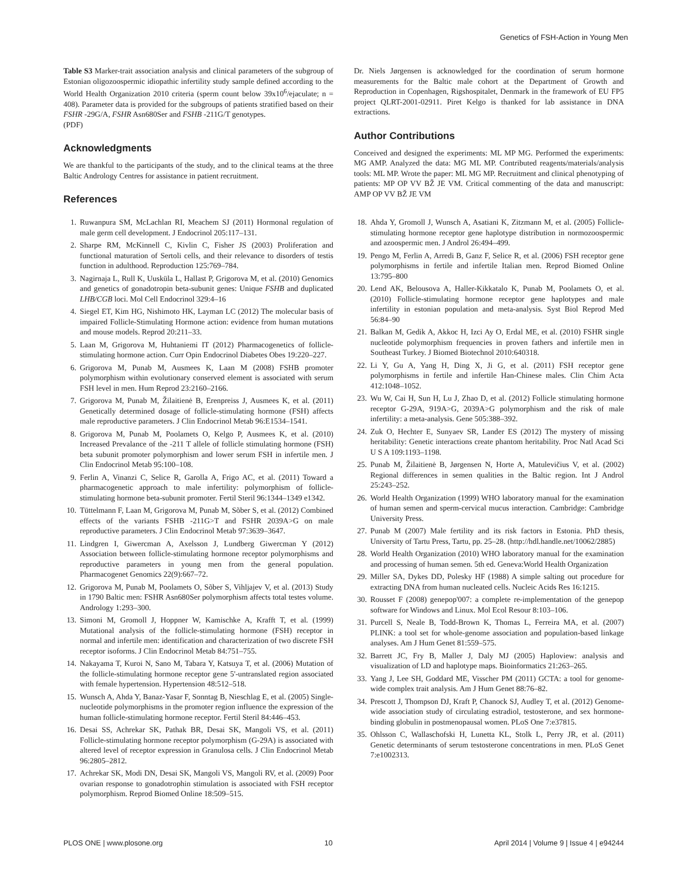Genetics of FSH-Action in Young Men
Table S3 Marker-trait association analysis and clinical parameters of the subgroup of Estonian oligozoospermic idiopathic infertility study sample defined according to the World Health Organization 2010 criteria (sperm count below 39x10<sup>6</sup>/ejaculate; n = 408). Parameter data is provided for the subgroups of patients stratified based on their FSHR -29G/A, FSHR Asn680Ser and FSHB -211G/T genotypes.
(PDF)
Acknowledgments
We are thankful to the participants of the study, and to the clinical teams at the three Baltic Andrology Centres for assistance in patient recruitment.
References
Dr. Niels Jørgensen is acknowledged for the coordination of serum hormone measurements for the Baltic male cohort at the Department of Growth and Reproduction in Copenhagen, Rigshospitalet, Denmark in the framework of EU FP5 project QLRT-2001-02911. Piret Kelgo is thanked for lab assistance in DNA extractions.
Author Contributions
Conceived and designed the experiments: ML MP MG. Performed the experiments: MG AMP. Analyzed the data: MG ML MP. Contributed reagents/materials/analysis tools: ML MP. Wrote the paper: ML MG MP. Recruitment and clinical phenotyping of patients: MP OP VV BŽ JE VM. Critical commenting of the data and manuscript: AMP OP VV BŽ JE VM
1. Ruwanpura SM, McLachlan RI, Meachem SJ (2011) Hormonal regulation of male germ cell development. J Endocrinol 205:117–131.
2. Sharpe RM, McKinnell C, Kivlin C, Fisher JS (2003) Proliferation and functional maturation of Sertoli cells, and their relevance to disorders of testis function in adulthood. Reproduction 125:769–784.
3. Nagirnaja L, Rull K, Uusküla L, Hallast P, Grigorova M, et al. (2010) Genomics and genetics of gonadotropin beta-subunit genes: Unique FSHB and duplicated LHB/CGB loci. Mol Cell Endocrinol 329:4–16
4. Siegel ET, Kim HG, Nishimoto HK, Layman LC (2012) The molecular basis of impaired Follicle-Stimulating Hormone action: evidence from human mutations and mouse models. Reprod 20:211–33.
5. Laan M, Grigorova M, Huhtaniemi IT (2012) Pharmacogenetics of follicle-stimulating hormone action. Curr Opin Endocrinol Diabetes Obes 19:220–227.
6. Grigorova M, Punab M, Ausmees K, Laan M (2008) FSHB promoter polymorphism within evolutionary conserved element is associated with serum FSH level in men. Hum Reprod 23:2160–2166.
7. Grigorova M, Punab M, Žilaitienė B, Erenpreiss J, Ausmees K, et al. (2011) Genetically determined dosage of follicle-stimulating hormone (FSH) affects male reproductive parameters. J Clin Endocrinol Metab 96:E1534–1541.
8. Grigorova M, Punab M, Poolamets O, Kelgo P, Ausmees K, et al. (2010) Increased Prevalance of the -211 T allele of follicle stimulating hormone (FSH) beta subunit promoter polymorphism and lower serum FSH in infertile men. J Clin Endocrinol Metab 95:100–108.
9. Ferlin A, Vinanzi C, Selice R, Garolla A, Frigo AC, et al. (2011) Toward a pharmacogenetic approach to male infertility: polymorphism of follicle-stimulating hormone beta-subunit promoter. Fertil Steril 96:1344–1349 e1342.
10. Tüttelmann F, Laan M, Grigorova M, Punab M, Sõber S, et al. (2012) Combined effects of the variants FSHB -211G>T and FSHR 2039A>G on male reproductive parameters. J Clin Endocrinol Metab 97:3639–3647.
11. Lindgren I, Giwercman A, Axelsson J, Lundberg Giwercman Y (2012) Association between follicle-stimulating hormone receptor polymorphisms and reproductive parameters in young men from the general population. Pharmacogenet Genomics 22(9):667–72.
12. Grigorova M, Punab M, Poolamets O, Sõber S, Vihljajev V, et al. (2013) Study in 1790 Baltic men: FSHR Asn680Ser polymorphism affects total testes volume. Andrology 1:293–300.
13. Simoni M, Gromoll J, Hoppner W, Kamischke A, Krafft T, et al. (1999) Mutational analysis of the follicle-stimulating hormone (FSH) receptor in normal and infertile men: identification and characterization of two discrete FSH receptor isoforms. J Clin Endocrinol Metab 84:751–755.
14. Nakayama T, Kuroi N, Sano M, Tabara Y, Katsuya T, et al. (2006) Mutation of the follicle-stimulating hormone receptor gene 5'-untranslated region associated with female hypertension. Hypertension 48:512–518.
15. Wunsch A, Ahda Y, Banaz-Yasar F, Sonntag B, Nieschlag E, et al. (2005) Single-nucleotide polymorphisms in the promoter region influence the expression of the human follicle-stimulating hormone receptor. Fertil Steril 84:446–453.
16. Desai SS, Achrekar SK, Pathak BR, Desai SK, Mangoli VS, et al. (2011) Follicle-stimulating hormone receptor polymorphism (G-29A) is associated with altered level of receptor expression in Granulosa cells. J Clin Endocrinol Metab 96:2805–2812.
17. Achrekar SK, Modi DN, Desai SK, Mangoli VS, Mangoli RV, et al. (2009) Poor ovarian response to gonadotrophin stimulation is associated with FSH receptor polymorphism. Reprod Biomed Online 18:509–515.
18. Ahda Y, Gromoll J, Wunsch A, Asatiani K, Zitzmann M, et al. (2005) Follicle-stimulating hormone receptor gene haplotype distribution in normozoospermic and azoospermic men. J Androl 26:494–499.
19. Pengo M, Ferlin A, Arredi B, Ganz F, Selice R, et al. (2006) FSH receptor gene polymorphisms in fertile and infertile Italian men. Reprod Biomed Online 13:795–800
20. Lend AK, Belousova A, Haller-Kikkatalo K, Punab M, Poolamets O, et al. (2010) Follicle-stimulating hormone receptor gene haplotypes and male infertility in estonian population and meta-analysis. Syst Biol Reprod Med 56:84–90
21. Balkan M, Gedik A, Akkoc H, Izci Ay O, Erdal ME, et al. (2010) FSHR single nucleotide polymorphism frequencies in proven fathers and infertile men in Southeast Turkey. J Biomed Biotechnol 2010:640318.
22. Li Y, Gu A, Yang H, Ding X, Ji G, et al. (2011) FSH receptor gene polymorphisms in fertile and infertile Han-Chinese males. Clin Chim Acta 412:1048–1052.
23. Wu W, Cai H, Sun H, Lu J, Zhao D, et al. (2012) Follicle stimulating hormone receptor G-29A, 919A>G, 2039A>G polymorphism and the risk of male infertility: a meta-analysis. Gene 505:388–392.
24. Zuk O, Hechter E, Sunyaev SR, Lander ES (2012) The mystery of missing heritability: Genetic interactions create phantom heritability. Proc Natl Acad Sci U S A 109:1193–1198.
25. Punab M, Žilaitienė B, Jørgensen N, Horte A, Matulevičius V, et al. (2002) Regional differences in semen qualities in the Baltic region. Int J Androl 25:243–252.
26. World Health Organization (1999) WHO laboratory manual for the examination of human semen and sperm-cervical mucus interaction. Cambridge: Cambridge University Press.
27. Punab M (2007) Male fertility and its risk factors in Estonia. PhD thesis, University of Tartu Press, Tartu, pp. 25–28. (http://hdl.handle.net/10062/2885)
28. World Health Organization (2010) WHO laboratory manual for the examination and processing of human semen. 5th ed. Geneva:World Health Organization
29. Miller SA, Dykes DD, Polesky HF (1988) A simple salting out procedure for extracting DNA from human nucleated cells. Nucleic Acids Res 16:1215.
30. Rousset F (2008) genepop'007: a complete re-implementation of the genepop software for Windows and Linux. Mol Ecol Resour 8:103–106.
31. Purcell S, Neale B, Todd-Brown K, Thomas L, Ferreira MA, et al. (2007) PLINK: a tool set for whole-genome association and population-based linkage analyses. Am J Hum Genet 81:559–575.
32. Barrett JC, Fry B, Maller J, Daly MJ (2005) Haploview: analysis and visualization of LD and haplotype maps. Bioinformatics 21:263–265.
33. Yang J, Lee SH, Goddard ME, Visscher PM (2011) GCTA: a tool for genome-wide complex trait analysis. Am J Hum Genet 88:76–82.
34. Prescott J, Thompson DJ, Kraft P, Chanock SJ, Audley T, et al. (2012) Genome-wide association study of circulating estradiol, testosterone, and sex hormone-binding globulin in postmenopausal women. PLoS One 7:e37815.
35. Ohlsson C, Wallaschofski H, Lunetta KL, Stolk L, Perry JR, et al. (2011) Genetic determinants of serum testosterone concentrations in men. PLoS Genet 7:e1002313.
PLOS ONE | www.plosone.org 10 April 2014 | Volume 9 | Issue 4 | e94244